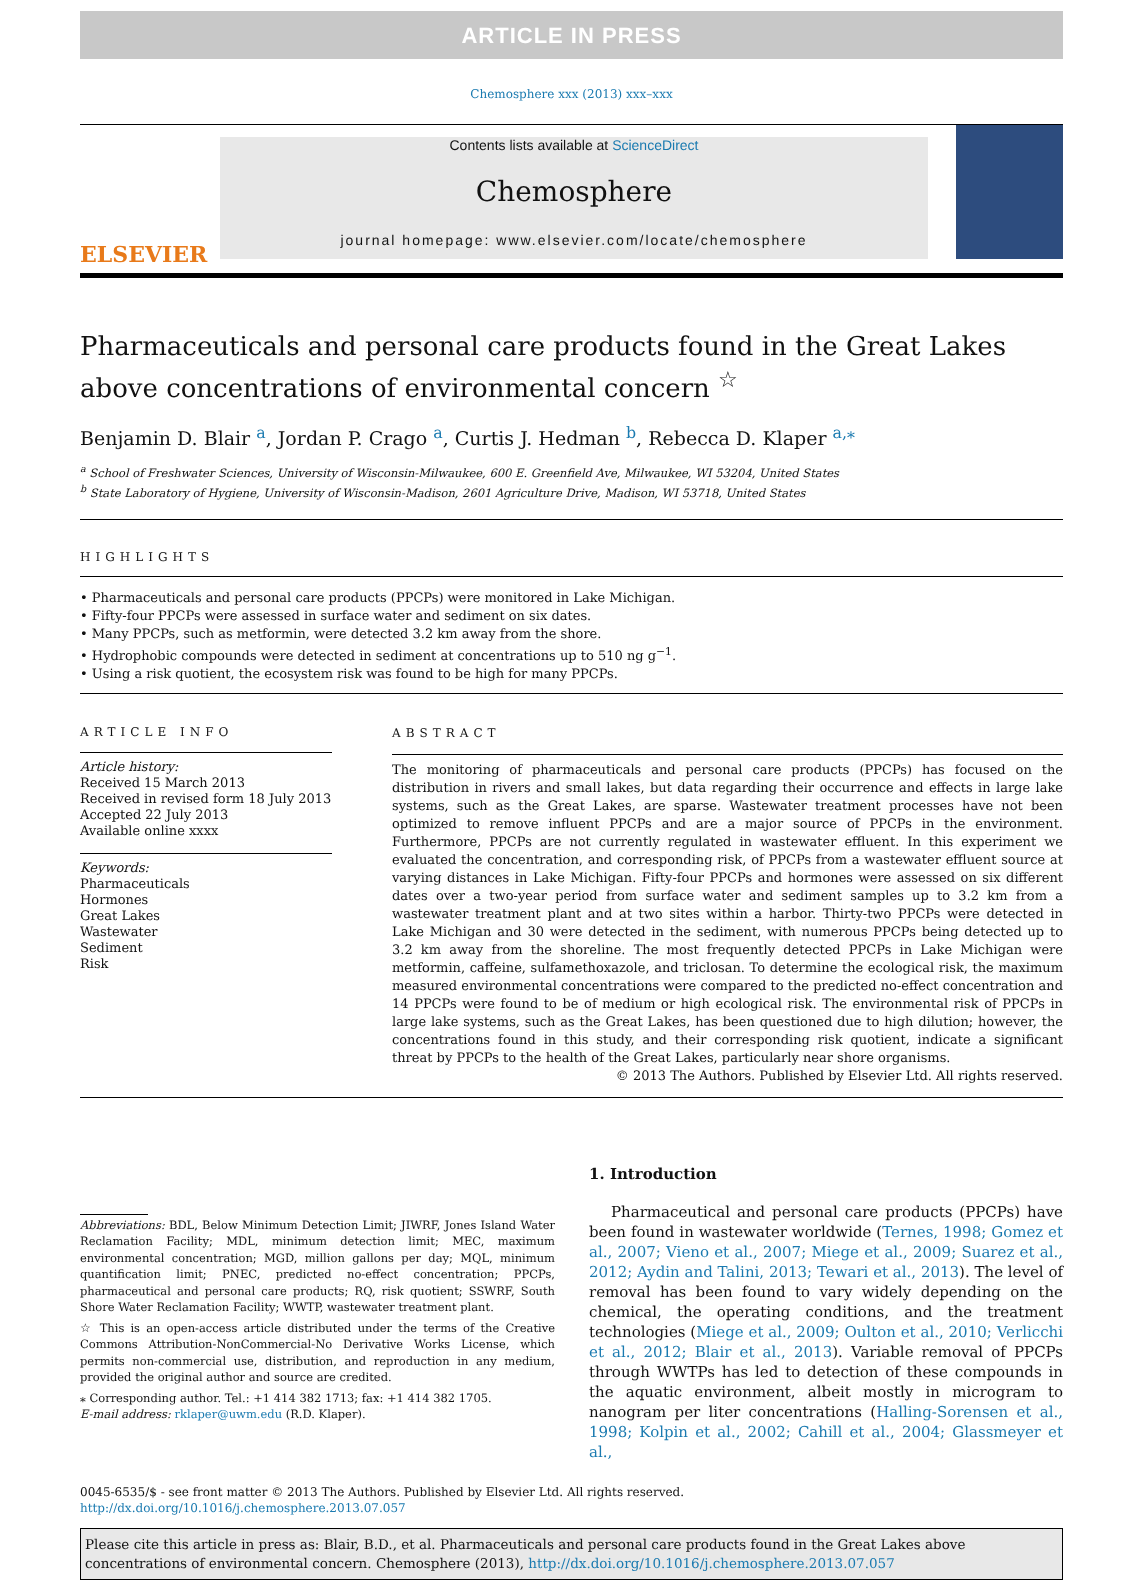ARTICLE IN PRESS
Chemosphere xxx (2013) xxx–xxx
ELSEVIER
Contents lists available at ScienceDirect
Chemosphere
journal homepage: www.elsevier.com/locate/chemosphere
Pharmaceuticals and personal care products found in the Great Lakes
above concentrations of environmental concern <sup>☆</sup>
Benjamin D. Blair <sup>a</sup>, Jordan P. Crago <sup>a</sup>, Curtis J. Hedman <sup>b</sup>, Rebecca D. Klaper <sup>a,⁎</sup>
<sup>a</sup> School of Freshwater Sciences, University of Wisconsin-Milwaukee, 600 E. Greenfield Ave, Milwaukee, WI 53204, United States
<sup>b</sup> State Laboratory of Hygiene, University of Wisconsin-Madison, 2601 Agriculture Drive, Madison, WI 53718, United States
HIGHLIGHTS
• Pharmaceuticals and personal care products (PPCPs) were monitored in Lake Michigan.
• Fifty-four PPCPs were assessed in surface water and sediment on six dates.
• Many PPCPs, such as metformin, were detected 3.2 km away from the shore.
• Hydrophobic compounds were detected in sediment at concentrations up to 510 ng g<sup>−1</sup>.
• Using a risk quotient, the ecosystem risk was found to be high for many PPCPs.
ARTICLE INFO
Article history:
Received 15 March 2013
Received in revised form 18 July 2013
Accepted 22 July 2013
Available online xxxx
Keywords:
Pharmaceuticals
Hormones
Great Lakes
Wastewater
Sediment
Risk
ABSTRACT
The monitoring of pharmaceuticals and personal care products (PPCPs) has focused on the distribution in rivers and small lakes, but data regarding their occurrence and effects in large lake systems, such as the Great Lakes, are sparse. Wastewater treatment processes have not been optimized to remove influent PPCPs and are a major source of PPCPs in the environment. Furthermore, PPCPs are not currently regulated in wastewater effluent. In this experiment we evaluated the concentration, and corresponding risk, of PPCPs from a wastewater effluent source at varying distances in Lake Michigan. Fifty-four PPCPs and hormones were assessed on six different dates over a two-year period from surface water and sediment samples up to 3.2 km from a wastewater treatment plant and at two sites within a harbor. Thirty-two PPCPs were detected in Lake Michigan and 30 were detected in the sediment, with numerous PPCPs being detected up to 3.2 km away from the shoreline. The most frequently detected PPCPs in Lake Michigan were metformin, caffeine, sulfamethoxazole, and triclosan. To determine the ecological risk, the maximum measured environmental concentrations were compared to the predicted no-effect concentration and 14 PPCPs were found to be of medium or high ecological risk. The environmental risk of PPCPs in large lake systems, such as the Great Lakes, has been questioned due to high dilution; however, the concentrations found in this study, and their corresponding risk quotient, indicate a significant threat by PPCPs to the health of the Great Lakes, particularly near shore organisms.
© 2013 The Authors. Published by Elsevier Ltd. All rights reserved.
Abbreviations: BDL, Below Minimum Detection Limit; JIWRF, Jones Island Water Reclamation Facility; MDL, minimum detection limit; MEC, maximum environmental concentration; MGD, million gallons per day; MQL, minimum quantification limit; PNEC, predicted no-effect concentration; PPCPs, pharmaceutical and personal care products; RQ, risk quotient; SSWRF, South Shore Water Reclamation Facility; WWTP, wastewater treatment plant.
☆ This is an open-access article distributed under the terms of the Creative Commons Attribution-NonCommercial-No Derivative Works License, which permits non-commercial use, distribution, and reproduction in any medium, provided the original author and source are credited.
⁎ Corresponding author. Tel.: +1 414 382 1713; fax: +1 414 382 1705.
E-mail address: rklaper@uwm.edu (R.D. Klaper).
1. Introduction
Pharmaceutical and personal care products (PPCPs) have been found in wastewater worldwide (Ternes, 1998; Gomez et al., 2007; Vieno et al., 2007; Miege et al., 2009; Suarez et al., 2012; Aydin and Talini, 2013; Tewari et al., 2013). The level of removal has been found to vary widely depending on the chemical, the operating conditions, and the treatment technologies (Miege et al., 2009; Oulton et al., 2010; Verlicchi et al., 2012; Blair et al., 2013). Variable removal of PPCPs through WWTPs has led to detection of these compounds in the aquatic environment, albeit mostly in microgram to nanogram per liter concentrations (Halling-Sorensen et al., 1998; Kolpin et al., 2002; Cahill et al., 2004; Glassmeyer et al.,
0045-6535/$ - see front matter © 2013 The Authors. Published by Elsevier Ltd. All rights reserved.
http://dx.doi.org/10.1016/j.chemosphere.2013.07.057
Please cite this article in press as: Blair, B.D., et al. Pharmaceuticals and personal care products found in the Great Lakes above concentrations of environmental concern. Chemosphere (2013), http://dx.doi.org/10.1016/j.chemosphere.2013.07.057